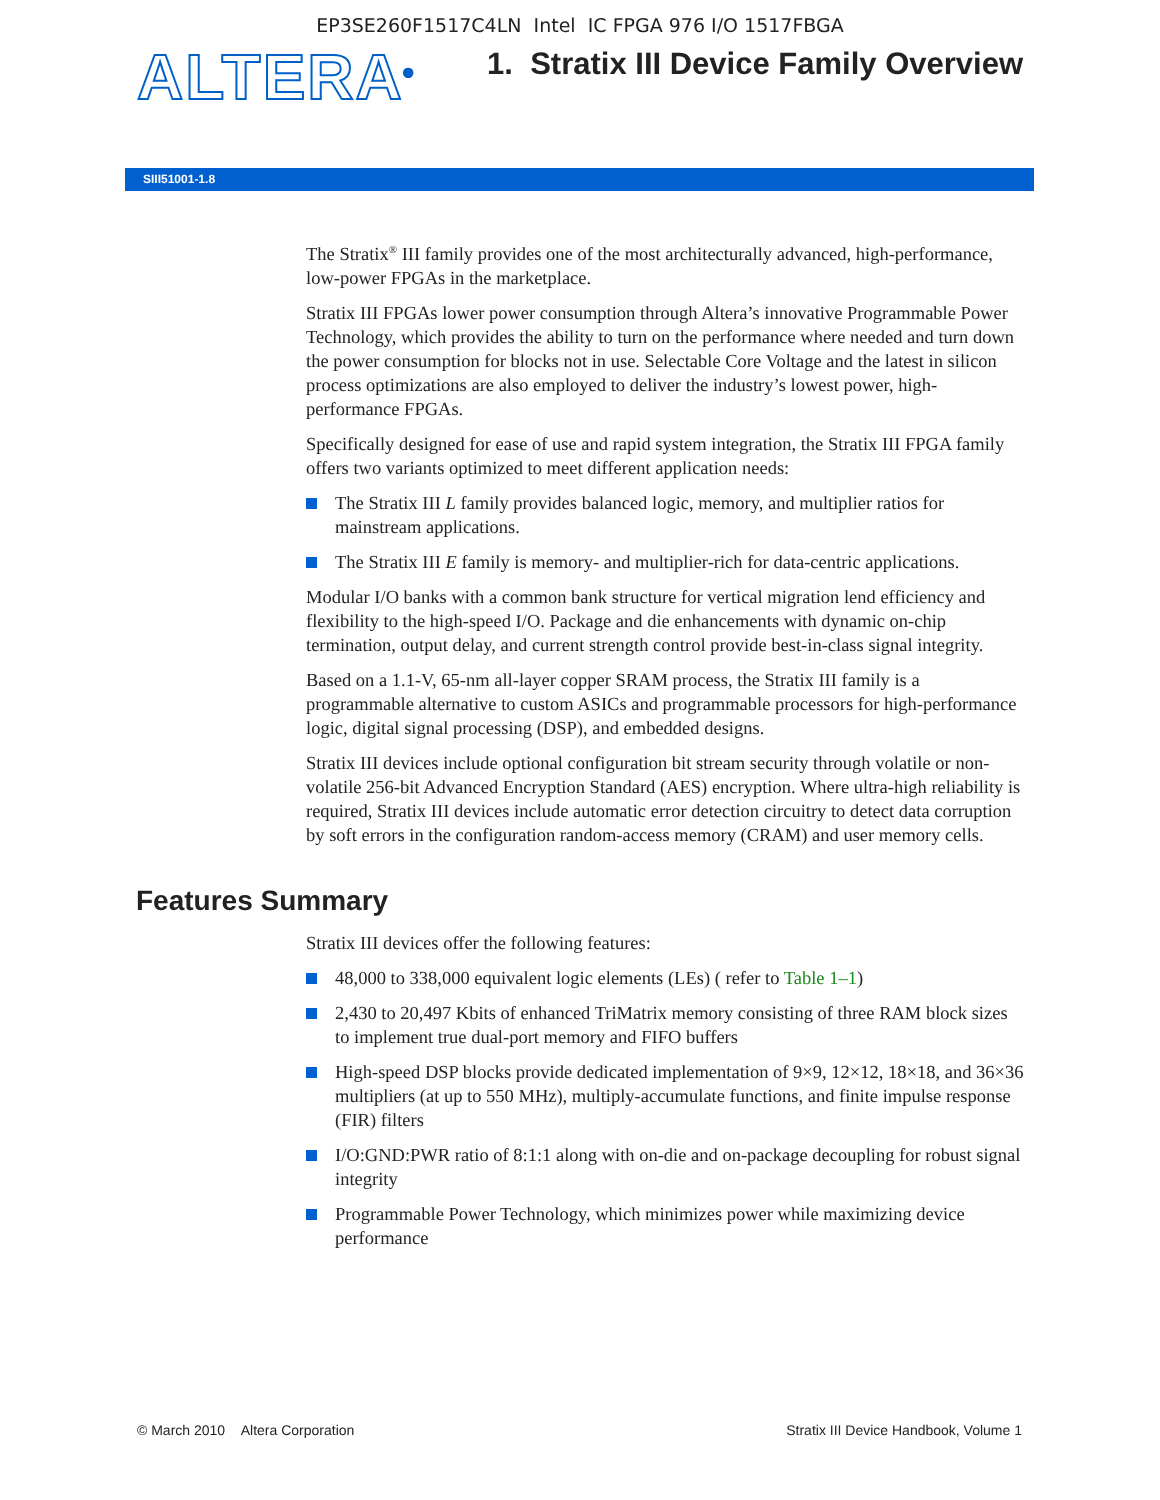EP3SE260F1517C4LN Intel IC FPGA 976 I/O 1517FBGA
ALTERA<sup>®</sup>
1. Stratix III Device Family Overview
SIII51001-1.8
The Stratix<sup>®</sup> III family provides one of the most architecturally advanced, high-performance, low-power FPGAs in the marketplace.
Stratix III FPGAs lower power consumption through Altera’s innovative Programmable Power Technology, which provides the ability to turn on the performance where needed and turn down the power consumption for blocks not in use. Selectable Core Voltage and the latest in silicon process optimizations are also employed to deliver the industry’s lowest power, high-performance FPGAs.
Specifically designed for ease of use and rapid system integration, the Stratix III FPGA family offers two variants optimized to meet different application needs:
The Stratix III L family provides balanced logic, memory, and multiplier ratios for mainstream applications.
The Stratix III E family is memory- and multiplier-rich for data-centric applications.
Modular I/O banks with a common bank structure for vertical migration lend efficiency and flexibility to the high-speed I/O. Package and die enhancements with dynamic on-chip termination, output delay, and current strength control provide best-in-class signal integrity.
Based on a 1.1-V, 65-nm all-layer copper SRAM process, the Stratix III family is a programmable alternative to custom ASICs and programmable processors for high-performance logic, digital signal processing (DSP), and embedded designs.
Stratix III devices include optional configuration bit stream security through volatile or non-volatile 256-bit Advanced Encryption Standard (AES) encryption. Where ultra-high reliability is required, Stratix III devices include automatic error detection circuitry to detect data corruption by soft errors in the configuration random-access memory (CRAM) and user memory cells.
Features Summary
Stratix III devices offer the following features:
48,000 to 338,000 equivalent logic elements (LEs) ( refer to Table 1–1)
2,430 to 20,497 Kbits of enhanced TriMatrix memory consisting of three RAM block sizes to implement true dual-port memory and FIFO buffers
High-speed DSP blocks provide dedicated implementation of 9×9, 12×12, 18×18, and 36×36 multipliers (at up to 550 MHz), multiply-accumulate functions, and finite impulse response (FIR) filters
I/O:GND:PWR ratio of 8:1:1 along with on-die and on-package decoupling for robust signal integrity
Programmable Power Technology, which minimizes power while maximizing device performance
© March 2010 Altera Corporation Stratix III Device Handbook, Volume 1